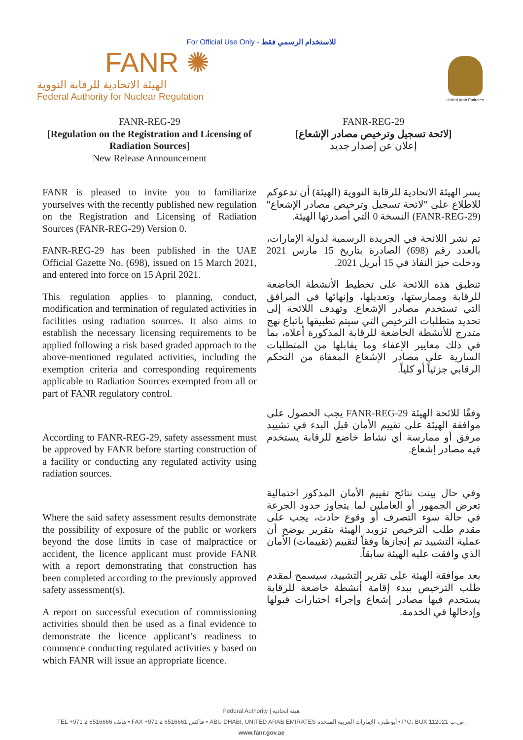For Official Use Only - للاستخدام الرسمي فقط
FANR ✺
الهيئة الاتحادية للرقابة النووية
Federal Authority for Nuclear Regulation
United Arab Emirates
FANR-REG-29
[Regulation on the Registration and Licensing of Radiation Sources]
New Release Announcement
FANR-REG-29
[لائحة تسجيل وترخيص مصادر الإشعاع]
إعلان عن إصدار جديد
FANR is pleased to invite you to familiarize yourselves with the recently published new regulation on the Registration and Licensing of Radiation Sources (FANR-REG-29) Version 0.
FANR-REG-29 has been published in the UAE Official Gazette No. (698), issued on 15 March 2021, and entered into force on 15 April 2021.
This regulation applies to planning, conduct, modification and termination of regulated activities in facilities using radiation sources. It also aims to establish the necessary licensing requirements to be applied following a risk based graded approach to the above-mentioned regulated activities, including the exemption criteria and corresponding requirements applicable to Radiation Sources exempted from all or part of FANR regulatory control.
According to FANR-REG-29, safety assessment must be approved by FANR before starting construction of a facility or conducting any regulated activity using radiation sources.
Where the said safety assessment results demonstrate the possibility of exposure of the public or workers beyond the dose limits in case of malpractice or accident, the licence applicant must provide FANR with a report demonstrating that construction has been completed according to the previously approved safety assessment(s).
A report on successful execution of commissioning activities should then be used as a final evidence to demonstrate the licence applicant’s readiness to commence conducting regulated activities y based on which FANR will issue an appropriate licence.
يسر الهيئة الاتحادية للرقابة النووية (الهيئة) أن تدعوكم للاطلاع على "لائحة تسجيل وترخيص مصادر الإشعاع" (FANR-REG-29) النسخة 0 التي أصدرتها الهيئة.
تم نشر اللائحة في الجريدة الرسمية لدولة الإمارات، بالعدد رقم (698) الصادرة بتاريخ 15 مارس 2021 ودخلت حيز النفاذ في 15 أبريل 2021.
تنطبق هذه اللائحة على تخطيط الأنشطة الخاضعة للرقابة وممارستها، وتعديلها، وإنهائها في المرافق التي تستخدم مصادر الإشعاع. وتهدف اللائحة إلى تحديد متطلبات الترخيص التي سيتم تطبيقها باتباع نهج متدرج للأنشطة الخاضعة للرقابة المذكورة أعلاه، بما في ذلك معايير الإعفاء وما يقابلها من المتطلبات السارية على مصادر الإشعاع المعفاة من التحكم الرقابي جزئياً أو كلياً.
وفقًا للائحة الهيئة FANR-REG-29 يجب الحصول على موافقة الهيئة على تقييم الأمان قبل البدء في تشييد مرفق أو ممارسة أي نشاط خاضع للرقابة يستخدم فيه مصادر إشعاع.
وفي حال بينت نتائج تقييم الأمان المذكور احتمالية تعرض الجمهور أو العاملين لما يتجاوز حدود الجرعة في حالة سوء التصرف أو وقوع حادث، يجب على مقدم طلب الترخيص تزويد الهيئة بتقرير يوضح أن عملية التشييد تم إنجازها وفقاً لتقييم (تقييمات) الأمان الذي وافقت عليه الهيئة سابقاً.
بعد موافقة الهيئة على تقرير التشييد، سيسمح لمقدم طلب الترخيص ببدء إقامة أنشطة خاضعة للرقابة يستخدم فيها مصادر إشعاع وإجراء اختبارات قبولها وإدخالها في الخدمة.
Federal Authority | هيئة اتحادية
TEL +971 2 6516666 هاتف • FAX +971 2 6516661 فاكس • ABU DHABI, UNITED ARAB EMIRATES أبوظبي، الإمارات العربية المتحدة • P.O. BOX 112021 ص.ب.
www.fanr.gov.ae